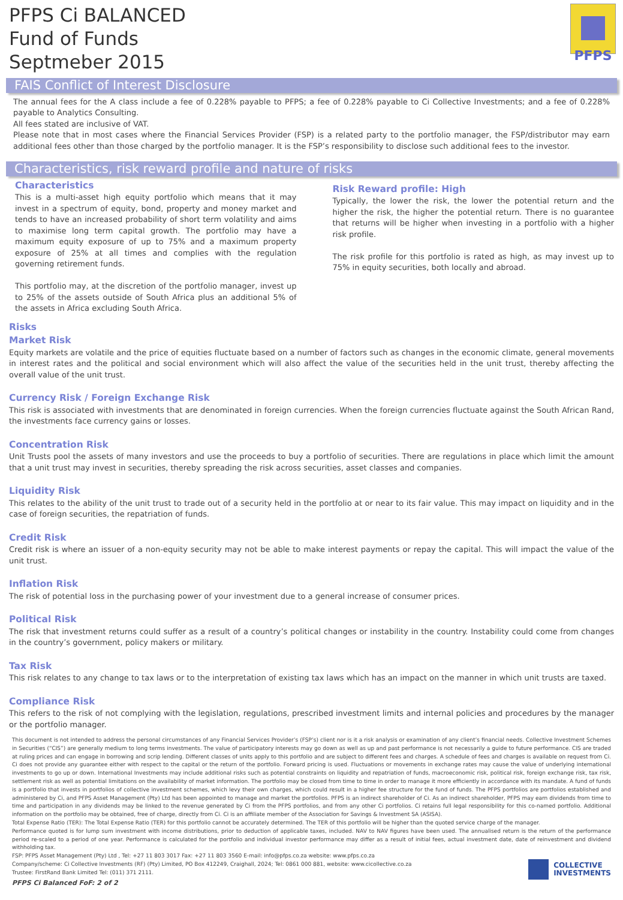PFPS Ci BALANCED
Fund of Funds
Septmeber 2015
PFPS
FAIS Conflict of Interest Disclosure
The annual fees for the A class include a fee of 0.228% payable to PFPS; a fee of 0.228% payable to Ci Collective Investments; and a fee of 0.228% payable to Analytics Consulting.
All fees stated are inclusive of VAT.
Please note that in most cases where the Financial Services Provider (FSP) is a related party to the portfolio manager, the FSP/distributor may earn additional fees other than those charged by the portfolio manager. It is the FSP’s responsibility to disclose such additional fees to the investor.
Characteristics, risk reward profile and nature of risks
Characteristics
This is a multi-asset high equity portfolio which means that it may invest in a spectrum of equity, bond, property and money market and tends to have an increased probability of short term volatility and aims to maximise long term capital growth. The portfolio may have a maximum equity exposure of up to 75% and a maximum property exposure of 25% at all times and complies with the regulation governing retirement funds.
This portfolio may, at the discretion of the portfolio manager, invest up to 25% of the assets outside of South Africa plus an additional 5% of the assets in Africa excluding South Africa.
Risk Reward profile: High
Typically, the lower the risk, the lower the potential return and the higher the risk, the higher the potential return. There is no guarantee that returns will be higher when investing in a portfolio with a higher risk profile.
The risk profile for this portfolio is rated as high, as may invest up to 75% in equity securities, both locally and abroad.
Risks
Market Risk
Equity markets are volatile and the price of equities fluctuate based on a number of factors such as changes in the economic climate, general movements in interest rates and the political and social environment which will also affect the value of the securities held in the unit trust, thereby affecting the overall value of the unit trust.
Currency Risk / Foreign Exchange Risk
This risk is associated with investments that are denominated in foreign currencies. When the foreign currencies fluctuate against the South African Rand, the investments face currency gains or losses.
Concentration Risk
Unit Trusts pool the assets of many investors and use the proceeds to buy a portfolio of securities. There are regulations in place which limit the amount that a unit trust may invest in securities, thereby spreading the risk across securities, asset classes and companies.
Liquidity Risk
This relates to the ability of the unit trust to trade out of a security held in the portfolio at or near to its fair value. This may impact on liquidity and in the case of foreign securities, the repatriation of funds.
Credit Risk
Credit risk is where an issuer of a non-equity security may not be able to make interest payments or repay the capital. This will impact the value of the unit trust.
Inflation Risk
The risk of potential loss in the purchasing power of your investment due to a general increase of consumer prices.
Political Risk
The risk that investment returns could suffer as a result of a country’s political changes or instability in the country. Instability could come from changes in the country’s government, policy makers or military.
Tax Risk
This risk relates to any change to tax laws or to the interpretation of existing tax laws which has an impact on the manner in which unit trusts are taxed.
Compliance Risk
This refers to the risk of not complying with the legislation, regulations, prescribed investment limits and internal policies and procedures by the manager or the portfolio manager.
This document is not intended to address the personal circumstances of any Financial Services Provider’s (FSP’s) client nor is it a risk analysis or examination of any client’s financial needs. Collective Investment Schemes in Securities (“CIS”) are generally medium to long terms investments. The value of participatory interests may go down as well as up and past performance is not necessarily a guide to future performance. CIS are traded at ruling prices and can engage in borrowing and scrip lending. Different classes of units apply to this portfolio and are subject to different fees and charges. A schedule of fees and charges is available on request from Ci. Ci does not provide any guarantee either with respect to the capital or the return of the portfolio. Forward pricing is used. Fluctuations or movements in exchange rates may cause the value of underlying international investments to go up or down. International Investments may include additional risks such as potential constraints on liquidity and repatriation of funds, macroeconomic risk, political risk, foreign exchange risk, tax risk, settlement risk as well as potential limitations on the availability of market information. The portfolio may be closed from time to time in order to manage it more efficiently in accordance with its mandate. A fund of funds is a portfolio that invests in portfolios of collective investment schemes, which levy their own charges, which could result in a higher fee structure for the fund of funds. The PFPS portfolios are portfolios established and administered by Ci, and PFPS Asset Management (Pty) Ltd has been appointed to manage and market the portfolios. PFPS is an indirect shareholder of Ci. As an indirect shareholder, PFPS may earn dividends from time to time and participation in any dividends may be linked to the revenue generated by Ci from the PFPS portfolios, and from any other Ci portfolios. Ci retains full legal responsibility for this co-named portfolio. Additional information on the portfolio may be obtained, free of charge, directly from Ci. Ci is an affiliate member of the Association for Savings & Investment SA (ASISA).
Total Expense Ratio (TER): The Total Expense Ratio (TER) for this portfolio cannot be accurately determined. The TER of this portfolio will be higher than the quoted service charge of the manager.
Performance quoted is for lump sum investment with income distributions, prior to deduction of applicable taxes, included. NAV to NAV figures have been used. The annualised return is the return of the performance period re-scaled to a period of one year. Performance is calculated for the portfolio and individual investor performance may differ as a result of initial fees, actual investment date, date of reinvestment and dividend withholding tax.
FSP: PFPS Asset Management (Pty) Ltd , Tel: +27 11 803 3017 Fax: +27 11 803 3560 E-mail: info@pfps.co.za website: www.pfps.co.za
Company/scheme: Ci Collective Investments (RF) (Pty) Limited, PO Box 412249, Craighall, 2024; Tel: 0861 000 881, website: www.cicollective.co.za
Trustee: FirstRand Bank Limited Tel: (011) 371 2111.
PFPS Ci Balanced FoF: 2 of 2
COLLECTIVE
INVESTMENTS